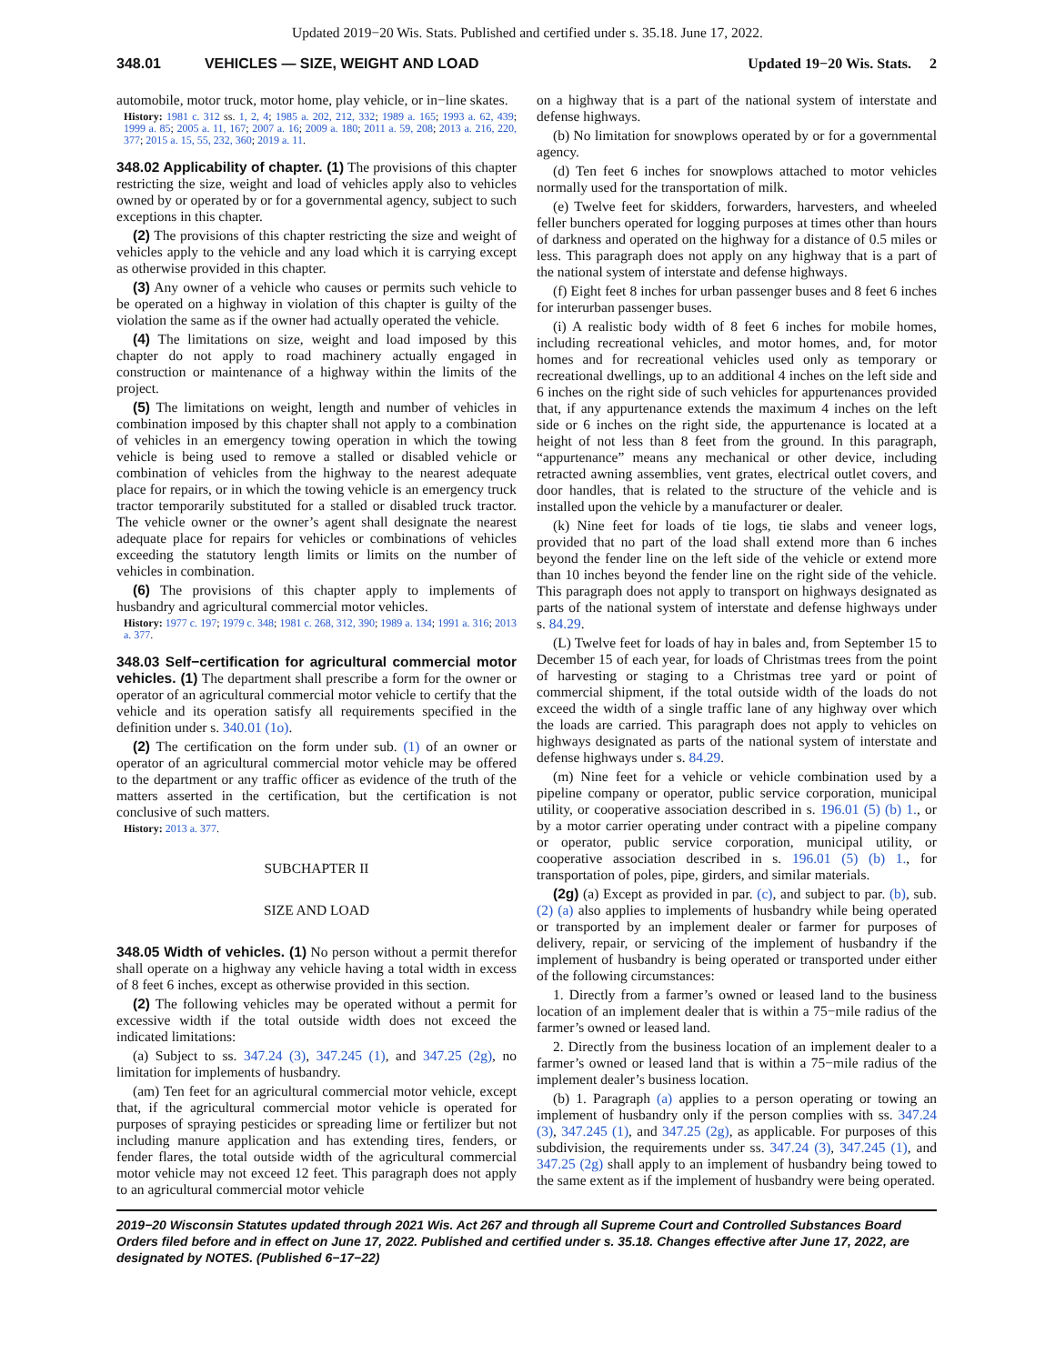Updated 2019−20 Wis. Stats. Published and certified under s. 35.18. June 17, 2022.
348.01 VEHICLES — SIZE, WEIGHT AND LOAD Updated 19−20 Wis. Stats. 2
automobile, motor truck, motor home, play vehicle, or in−line skates.
History: 1981 c. 312 ss. 1, 2, 4; 1985 a. 202, 212, 332; 1989 a. 165; 1993 a. 62, 439; 1999 a. 85; 2005 a. 11, 167; 2007 a. 16; 2009 a. 180; 2011 a. 59, 208; 2013 a. 216, 220, 377; 2015 a. 15, 55, 232, 360; 2019 a. 11.
348.02 Applicability of chapter. (1) The provisions of this chapter restricting the size, weight and load of vehicles apply also to vehicles owned by or operated by or for a governmental agency, subject to such exceptions in this chapter.
(2) The provisions of this chapter restricting the size and weight of vehicles apply to the vehicle and any load which it is carrying except as otherwise provided in this chapter.
(3) Any owner of a vehicle who causes or permits such vehicle to be operated on a highway in violation of this chapter is guilty of the violation the same as if the owner had actually operated the vehicle.
(4) The limitations on size, weight and load imposed by this chapter do not apply to road machinery actually engaged in construction or maintenance of a highway within the limits of the project.
(5) The limitations on weight, length and number of vehicles in combination imposed by this chapter shall not apply to a combination of vehicles in an emergency towing operation in which the towing vehicle is being used to remove a stalled or disabled vehicle or combination of vehicles from the highway to the nearest adequate place for repairs, or in which the towing vehicle is an emergency truck tractor temporarily substituted for a stalled or disabled truck tractor. The vehicle owner or the owner’s agent shall designate the nearest adequate place for repairs for vehicles or combinations of vehicles exceeding the statutory length limits or limits on the number of vehicles in combination.
(6) The provisions of this chapter apply to implements of husbandry and agricultural commercial motor vehicles.
History: 1977 c. 197; 1979 c. 348; 1981 c. 268, 312, 390; 1989 a. 134; 1991 a. 316; 2013 a. 377.
348.03 Self−certification for agricultural commercial motor vehicles. (1) The department shall prescribe a form for the owner or operator of an agricultural commercial motor vehicle to certify that the vehicle and its operation satisfy all requirements specified in the definition under s. 340.01 (1o).
(2) The certification on the form under sub. (1) of an owner or operator of an agricultural commercial motor vehicle may be offered to the department or any traffic officer as evidence of the truth of the matters asserted in the certification, but the certification is not conclusive of such matters.
History: 2013 a. 377.
SUBCHAPTER II
SIZE AND LOAD
348.05 Width of vehicles. (1) No person without a permit therefor shall operate on a highway any vehicle having a total width in excess of 8 feet 6 inches, except as otherwise provided in this section.
(2) The following vehicles may be operated without a permit for excessive width if the total outside width does not exceed the indicated limitations:
(a) Subject to ss. 347.24 (3), 347.245 (1), and 347.25 (2g), no limitation for implements of husbandry.
(am) Ten feet for an agricultural commercial motor vehicle, except that, if the agricultural commercial motor vehicle is operated for purposes of spraying pesticides or spreading lime or fertilizer but not including manure application and has extending tires, fenders, or fender flares, the total outside width of the agricultural commercial motor vehicle may not exceed 12 feet. This paragraph does not apply to an agricultural commercial motor vehicle
on a highway that is a part of the national system of interstate and defense highways.
(b) No limitation for snowplows operated by or for a governmental agency.
(d) Ten feet 6 inches for snowplows attached to motor vehicles normally used for the transportation of milk.
(e) Twelve feet for skidders, forwarders, harvesters, and wheeled feller bunchers operated for logging purposes at times other than hours of darkness and operated on the highway for a distance of 0.5 miles or less. This paragraph does not apply on any highway that is a part of the national system of interstate and defense highways.
(f) Eight feet 8 inches for urban passenger buses and 8 feet 6 inches for interurban passenger buses.
(i) A realistic body width of 8 feet 6 inches for mobile homes, including recreational vehicles, and motor homes, and, for motor homes and for recreational vehicles used only as temporary or recreational dwellings, up to an additional 4 inches on the left side and 6 inches on the right side of such vehicles for appurtenances provided that, if any appurtenance extends the maximum 4 inches on the left side or 6 inches on the right side, the appurtenance is located at a height of not less than 8 feet from the ground. In this paragraph, “appurtenance” means any mechanical or other device, including retracted awning assemblies, vent grates, electrical outlet covers, and door handles, that is related to the structure of the vehicle and is installed upon the vehicle by a manufacturer or dealer.
(k) Nine feet for loads of tie logs, tie slabs and veneer logs, provided that no part of the load shall extend more than 6 inches beyond the fender line on the left side of the vehicle or extend more than 10 inches beyond the fender line on the right side of the vehicle. This paragraph does not apply to transport on highways designated as parts of the national system of interstate and defense highways under s. 84.29.
(L) Twelve feet for loads of hay in bales and, from September 15 to December 15 of each year, for loads of Christmas trees from the point of harvesting or staging to a Christmas tree yard or point of commercial shipment, if the total outside width of the loads do not exceed the width of a single traffic lane of any highway over which the loads are carried. This paragraph does not apply to vehicles on highways designated as parts of the national system of interstate and defense highways under s. 84.29.
(m) Nine feet for a vehicle or vehicle combination used by a pipeline company or operator, public service corporation, municipal utility, or cooperative association described in s. 196.01 (5) (b) 1., or by a motor carrier operating under contract with a pipeline company or operator, public service corporation, municipal utility, or cooperative association described in s. 196.01 (5) (b) 1., for transportation of poles, pipe, girders, and similar materials.
(2g) (a) Except as provided in par. (c), and subject to par. (b), sub. (2) (a) also applies to implements of husbandry while being operated or transported by an implement dealer or farmer for purposes of delivery, repair, or servicing of the implement of husbandry if the implement of husbandry is being operated or transported under either of the following circumstances:
1. Directly from a farmer’s owned or leased land to the business location of an implement dealer that is within a 75−mile radius of the farmer’s owned or leased land.
2. Directly from the business location of an implement dealer to a farmer’s owned or leased land that is within a 75−mile radius of the implement dealer’s business location.
(b) 1. Paragraph (a) applies to a person operating or towing an implement of husbandry only if the person complies with ss. 347.24 (3), 347.245 (1), and 347.25 (2g), as applicable. For purposes of this subdivision, the requirements under ss. 347.24 (3), 347.245 (1), and 347.25 (2g) shall apply to an implement of husbandry being towed to the same extent as if the implement of husbandry were being operated.
2019−20 Wisconsin Statutes updated through 2021 Wis. Act 267 and through all Supreme Court and Controlled Substances Board Orders filed before and in effect on June 17, 2022. Published and certified under s. 35.18. Changes effective after June 17, 2022, are designated by NOTES. (Published 6−17−22)